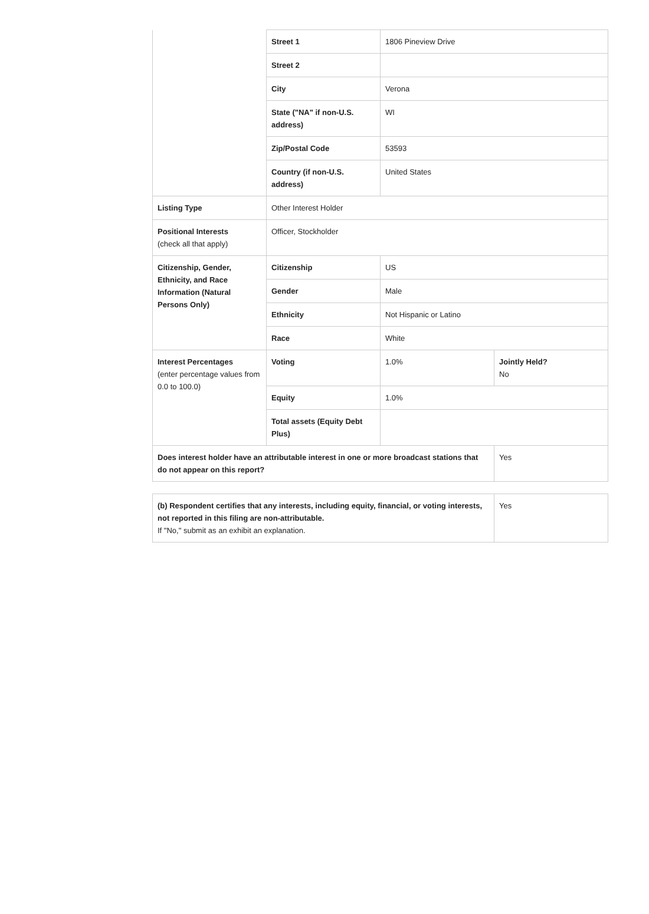| | Street 1 | 1806 Pineview Drive | |
| | Street 2 | | |
| | City | Verona | |
| | State ("NA" if non-U.S. address) | WI | |
| | Zip/Postal Code | 53593 | |
| | Country (if non-U.S. address) | United States | |
| Listing Type | Other Interest Holder | | |
| Positional Interests (check all that apply) | Officer, Stockholder | | |
| Citizenship, Gender, Ethnicity, and Race Information (Natural Persons Only) | Citizenship | US | |
| | Gender | Male | |
| | Ethnicity | Not Hispanic or Latino | |
| | Race | White | |
| Interest Percentages (enter percentage values from 0.0 to 100.0) | Voting | 1.0% | Jointly Held? No |
| | Equity | 1.0% | |
| | Total assets (Equity Debt Plus) | | |
| Does interest holder have an attributable interest in one or more broadcast stations that do not appear on this report? | | | Yes |
| (b) Respondent certifies that any interests, including equity, financial, or voting interests, not reported in this filing are non-attributable. If "No," submit as an exhibit an explanation. | Yes |